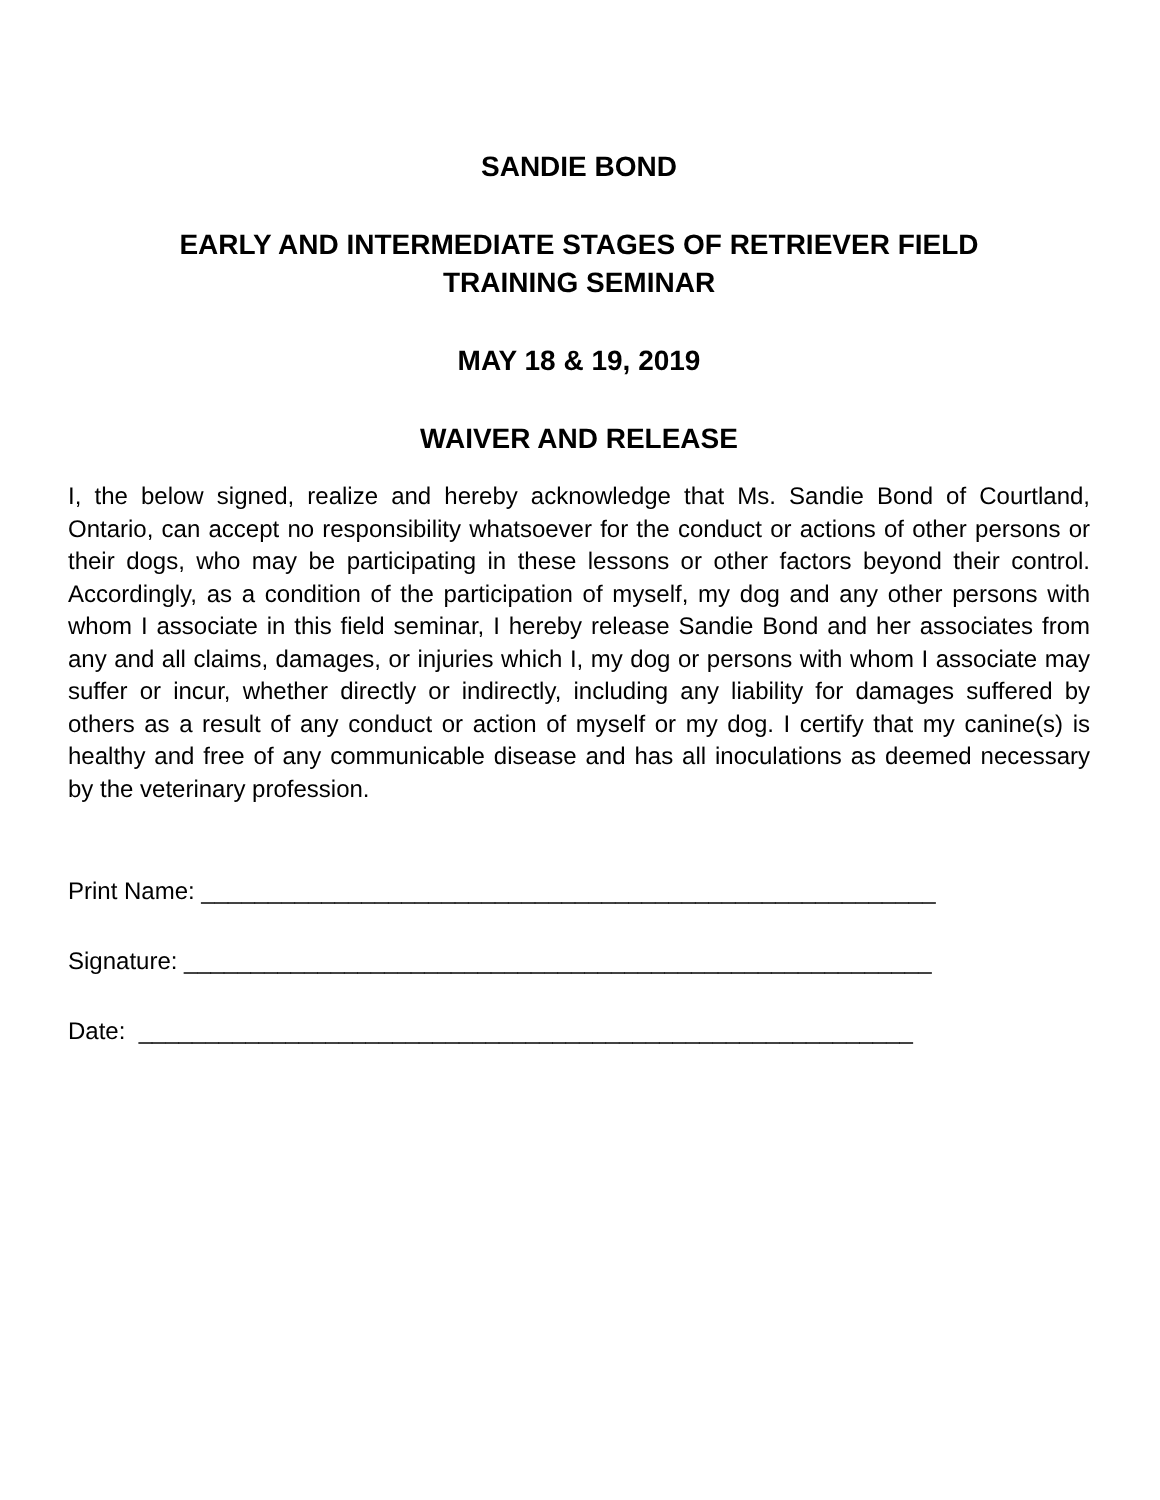SANDIE BOND
EARLY AND INTERMEDIATE STAGES OF RETRIEVER FIELD
TRAINING SEMINAR
MAY 18 & 19, 2019
WAIVER AND RELEASE
I, the below signed, realize and hereby acknowledge that Ms. Sandie Bond of Courtland, Ontario, can accept no responsibility whatsoever for the conduct or actions of other persons or their dogs, who may be participating in these lessons or other factors beyond their control. Accordingly, as a condition of the participation of myself, my dog and any other persons with whom I associate in this field seminar, I hereby release Sandie Bond and her associates from any and all claims, damages, or injuries which I, my dog or persons with whom I associate may suffer or incur, whether directly or indirectly, including any liability for damages suffered by others as a result of any conduct or action of myself or my dog. I certify that my canine(s) is healthy and free of any communicable disease and has all inoculations as deemed necessary by the veterinary profession.
Print Name: _______________________________________________________
Signature: ________________________________________________________
Date: __________________________________________________________